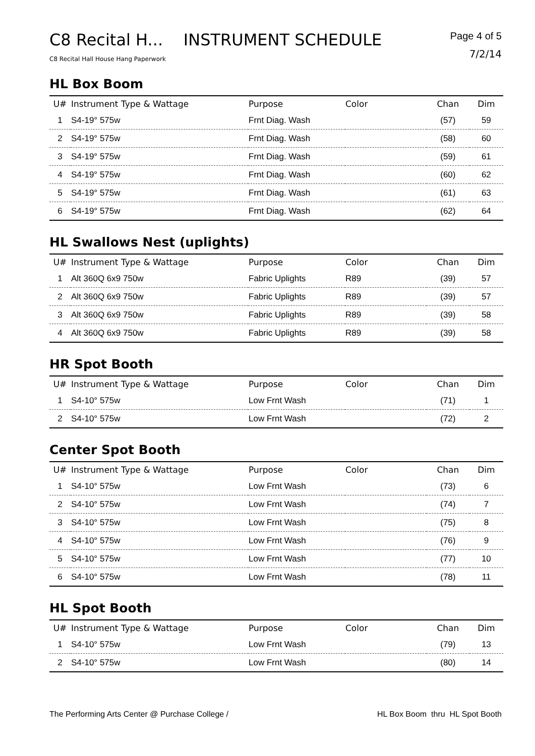C8 Recital H... INSTRUMENT SCHEDULE
C8 Recital Hall House Hang Paperwork
Page 4 of 5
7/2/14
HL Box Boom
| U# | Instrument Type & Wattage | Purpose | Color | Chan | Dim |
| --- | --- | --- | --- | --- | --- |
| 1 | S4-19° 575w | Frnt Diag. Wash | | (57) | 59 |
| 2 | S4-19° 575w | Frnt Diag. Wash | | (58) | 60 |
| 3 | S4-19° 575w | Frnt Diag. Wash | | (59) | 61 |
| 4 | S4-19° 575w | Frnt Diag. Wash | | (60) | 62 |
| 5 | S4-19° 575w | Frnt Diag. Wash | | (61) | 63 |
| 6 | S4-19° 575w | Frnt Diag. Wash | | (62) | 64 |
HL Swallows Nest (uplights)
| U# | Instrument Type & Wattage | Purpose | Color | Chan | Dim |
| --- | --- | --- | --- | --- | --- |
| 1 | Alt 360Q 6x9 750w | Fabric Uplights | R89 | (39) | 57 |
| 2 | Alt 360Q 6x9 750w | Fabric Uplights | R89 | (39) | 57 |
| 3 | Alt 360Q 6x9 750w | Fabric Uplights | R89 | (39) | 58 |
| 4 | Alt 360Q 6x9 750w | Fabric Uplights | R89 | (39) | 58 |
HR Spot Booth
| U# | Instrument Type & Wattage | Purpose | Color | Chan | Dim |
| --- | --- | --- | --- | --- | --- |
| 1 | S4-10° 575w | Low Frnt Wash | | (71) | 1 |
| 2 | S4-10° 575w | Low Frnt Wash | | (72) | 2 |
Center Spot Booth
| U# | Instrument Type & Wattage | Purpose | Color | Chan | Dim |
| --- | --- | --- | --- | --- | --- |
| 1 | S4-10° 575w | Low Frnt Wash | | (73) | 6 |
| 2 | S4-10° 575w | Low Frnt Wash | | (74) | 7 |
| 3 | S4-10° 575w | Low Frnt Wash | | (75) | 8 |
| 4 | S4-10° 575w | Low Frnt Wash | | (76) | 9 |
| 5 | S4-10° 575w | Low Frnt Wash | | (77) | 10 |
| 6 | S4-10° 575w | Low Frnt Wash | | (78) | 11 |
HL Spot Booth
| U# | Instrument Type & Wattage | Purpose | Color | Chan | Dim |
| --- | --- | --- | --- | --- | --- |
| 1 | S4-10° 575w | Low Frnt Wash | | (79) | 13 |
| 2 | S4-10° 575w | Low Frnt Wash | | (80) | 14 |
The Performing Arts Center @ Purchase College / HL Box Boom thru HL Spot Booth